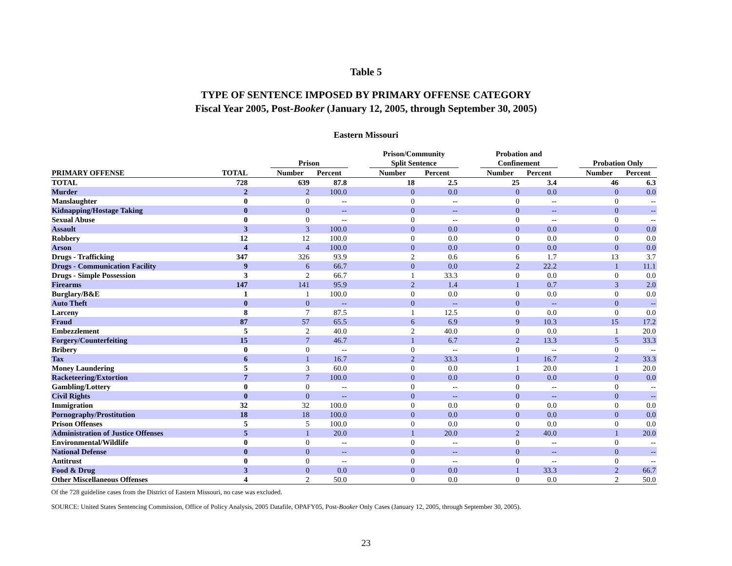Table 5
TYPE OF SENTENCE IMPOSED BY PRIMARY OFFENSE CATEGORY
Fiscal Year 2005, Post-Booker (January 12, 2005, through September 30, 2005)
Eastern Missouri
| | | | Prison | | | Prison/Community Split Sentence | | | Probation and Confinement | | | Probation Only | |
| --- | --- | --- | --- | --- | --- | --- | --- | --- | --- | --- | --- | --- | --- |
| PRIMARY OFFENSE | TOTAL | | Number | Percent | | Number | Percent | | Number | Percent | | Number | Percent |
| TOTAL | 728 | | 639 | 87.8 | | 18 | 2.5 | | 25 | 3.4 | | 46 | 6.3 |
| Murder | 2 | | 2 | 100.0 | | 0 | 0.0 | | 0 | 0.0 | | 0 | 0.0 |
| Manslaughter | 0 | | 0 | -- | | 0 | -- | | 0 | -- | | 0 | -- |
| Kidnapping/Hostage Taking | 0 | | 0 | -- | | 0 | -- | | 0 | -- | | 0 | -- |
| Sexual Abuse | 0 | | 0 | -- | | 0 | -- | | 0 | -- | | 0 | -- |
| Assault | 3 | | 3 | 100.0 | | 0 | 0.0 | | 0 | 0.0 | | 0 | 0.0 |
| Robbery | 12 | | 12 | 100.0 | | 0 | 0.0 | | 0 | 0.0 | | 0 | 0.0 |
| Arson | 4 | | 4 | 100.0 | | 0 | 0.0 | | 0 | 0.0 | | 0 | 0.0 |
| Drugs - Trafficking | 347 | | 326 | 93.9 | | 2 | 0.6 | | 6 | 1.7 | | 13 | 3.7 |
| Drugs - Communication Facility | 9 | | 6 | 66.7 | | 0 | 0.0 | | 2 | 22.2 | | 1 | 11.1 |
| Drugs - Simple Possession | 3 | | 2 | 66.7 | | 1 | 33.3 | | 0 | 0.0 | | 0 | 0.0 |
| Firearms | 147 | | 141 | 95.9 | | 2 | 1.4 | | 1 | 0.7 | | 3 | 2.0 |
| Burglary/B&E | 1 | | 1 | 100.0 | | 0 | 0.0 | | 0 | 0.0 | | 0 | 0.0 |
| Auto Theft | 0 | | 0 | -- | | 0 | -- | | 0 | -- | | 0 | -- |
| Larceny | 8 | | 7 | 87.5 | | 1 | 12.5 | | 0 | 0.0 | | 0 | 0.0 |
| Fraud | 87 | | 57 | 65.5 | | 6 | 6.9 | | 9 | 10.3 | | 15 | 17.2 |
| Embezzlement | 5 | | 2 | 40.0 | | 2 | 40.0 | | 0 | 0.0 | | 1 | 20.0 |
| Forgery/Counterfeiting | 15 | | 7 | 46.7 | | 1 | 6.7 | | 2 | 13.3 | | 5 | 33.3 |
| Bribery | 0 | | 0 | -- | | 0 | -- | | 0 | -- | | 0 | -- |
| Tax | 6 | | 1 | 16.7 | | 2 | 33.3 | | 1 | 16.7 | | 2 | 33.3 |
| Money Laundering | 5 | | 3 | 60.0 | | 0 | 0.0 | | 1 | 20.0 | | 1 | 20.0 |
| Racketeering/Extortion | 7 | | 7 | 100.0 | | 0 | 0.0 | | 0 | 0.0 | | 0 | 0.0 |
| Gambling/Lottery | 0 | | 0 | -- | | 0 | -- | | 0 | -- | | 0 | -- |
| Civil Rights | 0 | | 0 | -- | | 0 | -- | | 0 | -- | | 0 | -- |
| Immigration | 32 | | 32 | 100.0 | | 0 | 0.0 | | 0 | 0.0 | | 0 | 0.0 |
| Pornography/Prostitution | 18 | | 18 | 100.0 | | 0 | 0.0 | | 0 | 0.0 | | 0 | 0.0 |
| Prison Offenses | 5 | | 5 | 100.0 | | 0 | 0.0 | | 0 | 0.0 | | 0 | 0.0 |
| Administration of Justice Offenses | 5 | | 1 | 20.0 | | 1 | 20.0 | | 2 | 40.0 | | 1 | 20.0 |
| Environmental/Wildlife | 0 | | 0 | -- | | 0 | -- | | 0 | -- | | 0 | -- |
| National Defense | 0 | | 0 | -- | | 0 | -- | | 0 | -- | | 0 | -- |
| Antitrust | 0 | | 0 | -- | | 0 | -- | | 0 | -- | | 0 | -- |
| Food & Drug | 3 | | 0 | 0.0 | | 0 | 0.0 | | 1 | 33.3 | | 2 | 66.7 |
| Other Miscellaneous Offenses | 4 | | 2 | 50.0 | | 0 | 0.0 | | 0 | 0.0 | | 2 | 50.0 |
Of the 728 guideline cases from the District of Eastern Missouri, no case was excluded.
SOURCE: United States Sentencing Commission, Office of Policy Analysis, 2005 Datafile, OPAFY05, Post-Booker Only Cases (January 12, 2005, through September 30, 2005).
23